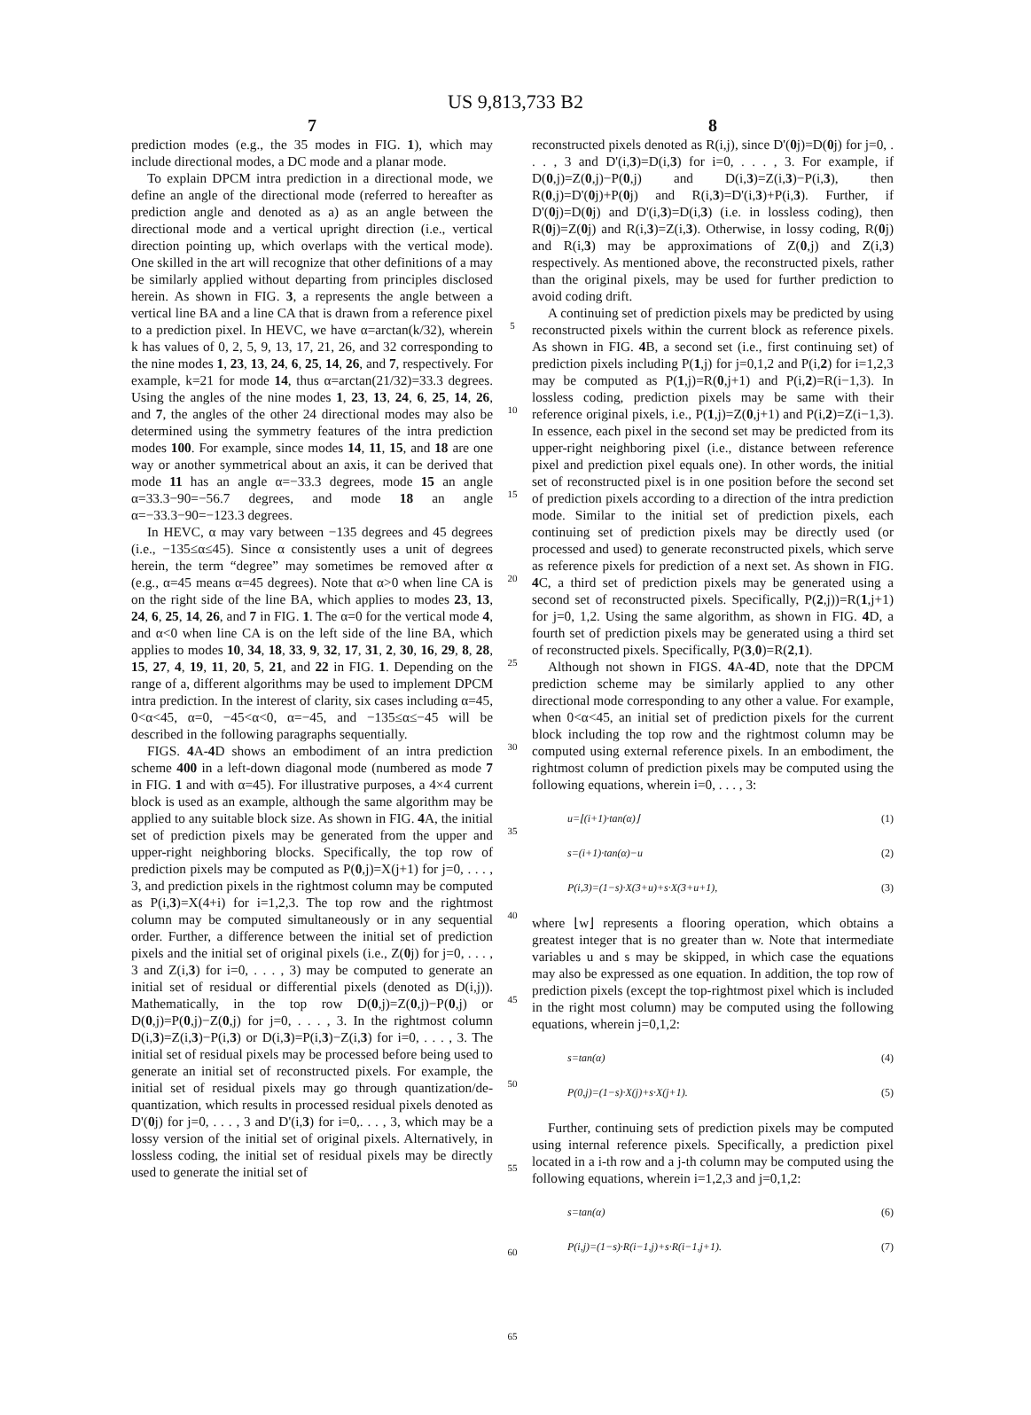US 9,813,733 B2
7
prediction modes (e.g., the 35 modes in FIG. 1), which may include directional modes, a DC mode and a planar mode.
To explain DPCM intra prediction in a directional mode, we define an angle of the directional mode (referred to hereafter as prediction angle and denoted as a) as an angle between the directional mode and a vertical upright direction (i.e., vertical direction pointing up, which overlaps with the vertical mode). One skilled in the art will recognize that other definitions of a may be similarly applied without departing from principles disclosed herein. As shown in FIG. 3, a represents the angle between a vertical line BA and a line CA that is drawn from a reference pixel to a prediction pixel. In HEVC, we have α=arctan(k/32), wherein k has values of 0, 2, 5, 9, 13, 17, 21, 26, and 32 corresponding to the nine modes 1, 23, 13, 24, 6, 25, 14, 26, and 7, respectively. For example, k=21 for mode 14, thus α=arctan(21/32)=33.3 degrees. Using the angles of the nine modes 1, 23, 13, 24, 6, 25, 14, 26, and 7, the angles of the other 24 directional modes may also be determined using the symmetry features of the intra prediction modes 100. For example, since modes 14, 11, 15, and 18 are one way or another symmetrical about an axis, it can be derived that mode 11 has an angle α=−33.3 degrees, mode 15 an angle α=33.3−90=−56.7 degrees, and mode 18 an angle α=−33.3−90=−123.3 degrees.
In HEVC, α may vary between −135 degrees and 45 degrees (i.e., −135≤α≤45). Since α consistently uses a unit of degrees herein, the term “degree” may sometimes be removed after α (e.g., α=45 means α=45 degrees). Note that α>0 when line CA is on the right side of the line BA, which applies to modes 23, 13, 24, 6, 25, 14, 26, and 7 in FIG. 1. The α=0 for the vertical mode 4, and α<0 when line CA is on the left side of the line BA, which applies to modes 10, 34, 18, 33, 9, 32, 17, 31, 2, 30, 16, 29, 8, 28, 15, 27, 4, 19, 11, 20, 5, 21, and 22 in FIG. 1. Depending on the range of a, different algorithms may be used to implement DPCM intra prediction. In the interest of clarity, six cases including α=45, 0<α<45, α=0, −45<α<0, α=−45, and −135≤α≤−45 will be described in the following paragraphs sequentially.
FIGS. 4 A-4 D shows an embodiment of an intra prediction scheme 400 in a left-down diagonal mode (numbered as mode 7 in FIG. 1 and with α=45). For illustrative purposes, a 4×4 current block is used as an example, although the same algorithm may be applied to any suitable block size. As shown in FIG. 4 A, the initial set of prediction pixels may be generated from the upper and upper-right neighboring blocks. Specifically, the top row of prediction pixels may be computed as P(0,j)=X(j+1) for j=0, . . . , 3, and prediction pixels in the rightmost column may be computed as P(i,3)=X(4+i) for i=1,2,3. The top row and the rightmost column may be computed simultaneously or in any sequential order. Further, a difference between the initial set of prediction pixels and the initial set of original pixels (i.e., Z(0j) for j=0, . . . , 3 and Z(i,3) for i=0, . . . , 3) may be computed to generate an initial set of residual or differential pixels (denoted as D(i,j)). Mathematically, in the top row D(0,j)=Z(0,j)−P(0,j) or D(0,j)=P(0,j)−Z(0,j) for j=0, . . . , 3. In the rightmost column D(i,3)=Z(i,3)−P(i,3) or D(i,3)=P(i,3)−Z(i,3) for i=0, . . . , 3. The initial set of residual pixels may be processed before being used to generate an initial set of reconstructed pixels. For example, the initial set of residual pixels may go through quantization/de-quantization, which results in processed residual pixels denoted as D'(0j) for j=0, . . . , 3 and D'(i,3) for i=0,. . . , 3, which may be a lossy version of the initial set of original pixels. Alternatively, in lossless coding, the initial set of residual pixels may be directly used to generate the initial set of
5
10
15
20
25
30
35
40
45
50
55
60
65
8
reconstructed pixels denoted as R(i,j), since D'(0j)=D(0j) for j=0, . . . , 3 and D'(i,3)=D(i,3) for i=0, . . . , 3. For example, if D(0,j)=Z(0,j)−P(0,j) and D(i,3)=Z(i,3)−P(i,3), then R(0,j)=D'(0j)+P(0j) and R(i,3)=D'(i,3)+P(i,3). Further, if D'(0j)=D(0j) and D'(i,3)=D(i,3) (i.e. in lossless coding), then R(0j)=Z(0j) and R(i,3)=Z(i,3). Otherwise, in lossy coding, R(0j) and R(i,3) may be approximations of Z(0,j) and Z(i,3) respectively. As mentioned above, the reconstructed pixels, rather than the original pixels, may be used for further prediction to avoid coding drift.
A continuing set of prediction pixels may be predicted by using reconstructed pixels within the current block as reference pixels. As shown in FIG. 4 B, a second set (i.e., first continuing set) of prediction pixels including P(1,j) for j=0,1,2 and P(i,2) for i=1,2,3 may be computed as P(1,j)=R(0,j+1) and P(i,2)=R(i−1,3). In lossless coding, prediction pixels may be same with their reference original pixels, i.e., P(1,j)=Z(0,j+1) and P(i,2)=Z(i−1,3). In essence, each pixel in the second set may be predicted from its upper-right neighboring pixel (i.e., distance between reference pixel and prediction pixel equals one). In other words, the initial set of reconstructed pixel is in one position before the second set of prediction pixels according to a direction of the intra prediction mode. Similar to the initial set of prediction pixels, each continuing set of prediction pixels may be directly used (or processed and used) to generate reconstructed pixels, which serve as reference pixels for prediction of a next set. As shown in FIG. 4 C, a third set of prediction pixels may be generated using a second set of reconstructed pixels. Specifically, P(2,j))=R(1,j+1) for j=0, 1,2. Using the same algorithm, as shown in FIG. 4 D, a fourth set of prediction pixels may be generated using a third set of reconstructed pixels. Specifically, P(3,0)=R(2,1).
Although not shown in FIGS. 4 A-4 D, note that the DPCM prediction scheme may be similarly applied to any other directional mode corresponding to any other a value. For example, when 0<α<45, an initial set of prediction pixels for the current block including the top row and the rightmost column may be computed using external reference pixels. In an embodiment, the rightmost column of prediction pixels may be computed using the following equations, wherein i=0, . . . , 3:
u=⌊(i+1)·tan(α)⌋ (1)
s=(i+1)·tan(α)−u (2)
P(i,3)=(1−s)·X(3+u)+s·X(3+u+1), (3)
where ⌊w⌋ represents a flooring operation, which obtains a greatest integer that is no greater than w. Note that intermediate variables u and s may be skipped, in which case the equations may also be expressed as one equation. In addition, the top row of prediction pixels (except the top-rightmost pixel which is included in the right most column) may be computed using the following equations, wherein j=0,1,2:
s=tan(α) (4)
P(0,j)=(1−s)·X(j)+s·X(j+1). (5)
Further, continuing sets of prediction pixels may be computed using internal reference pixels. Specifically, a prediction pixel located in a i-th row and a j-th column may be computed using the following equations, wherein i=1,2,3 and j=0,1,2:
s=tan(α) (6)
P(i,j)=(1−s)·R(i−1,j)+s·R(i−1,j+1). (7)